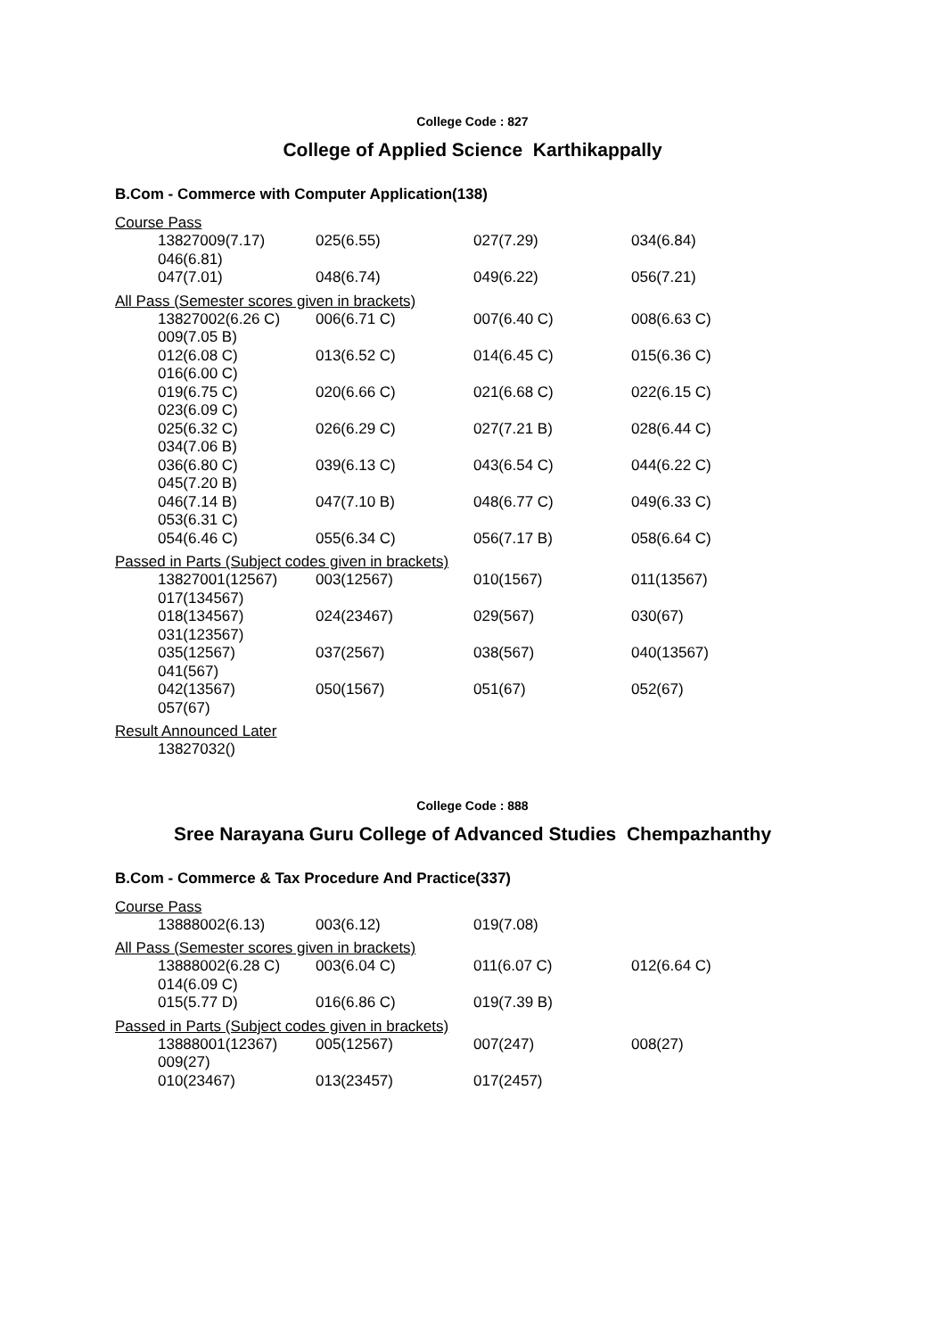College Code : 827
College of Applied Science Karthikappally
B.Com - Commerce with Computer Application(138)
Course Pass
13827009(7.17) 025(6.55) 027(7.29) 034(6.84)
046(6.81)
047(7.01) 048(6.74) 049(6.22) 056(7.21)
All Pass (Semester scores given in brackets)
13827002(6.26 C) 006(6.71 C) 007(6.40 C) 008(6.63 C)
009(7.05 B)
012(6.08 C) 013(6.52 C) 014(6.45 C) 015(6.36 C)
016(6.00 C)
019(6.75 C) 020(6.66 C) 021(6.68 C) 022(6.15 C)
023(6.09 C)
025(6.32 C) 026(6.29 C) 027(7.21 B) 028(6.44 C)
034(7.06 B)
036(6.80 C) 039(6.13 C) 043(6.54 C) 044(6.22 C)
045(7.20 B)
046(7.14 B) 047(7.10 B) 048(6.77 C) 049(6.33 C)
053(6.31 C)
054(6.46 C) 055(6.34 C) 056(7.17 B) 058(6.64 C)
Passed in Parts (Subject codes given in brackets)
13827001(12567) 003(12567) 010(1567) 011(13567)
017(134567)
018(134567) 024(23467) 029(567) 030(67)
031(123567)
035(12567) 037(2567) 038(567) 040(13567)
041(567)
042(13567) 050(1567) 051(67) 052(67)
057(67)
Result Announced Later
13827032()
College Code : 888
Sree Narayana Guru College of Advanced Studies Chempazhanthy
B.Com - Commerce & Tax Procedure And Practice(337)
Course Pass
13888002(6.13) 003(6.12) 019(7.08)
All Pass (Semester scores given in brackets)
13888002(6.28 C) 003(6.04 C) 011(6.07 C) 012(6.64 C)
014(6.09 C)
015(5.77 D) 016(6.86 C) 019(7.39 B)
Passed in Parts (Subject codes given in brackets)
13888001(12367) 005(12567) 007(247) 008(27)
009(27)
010(23467) 013(23457) 017(2457)